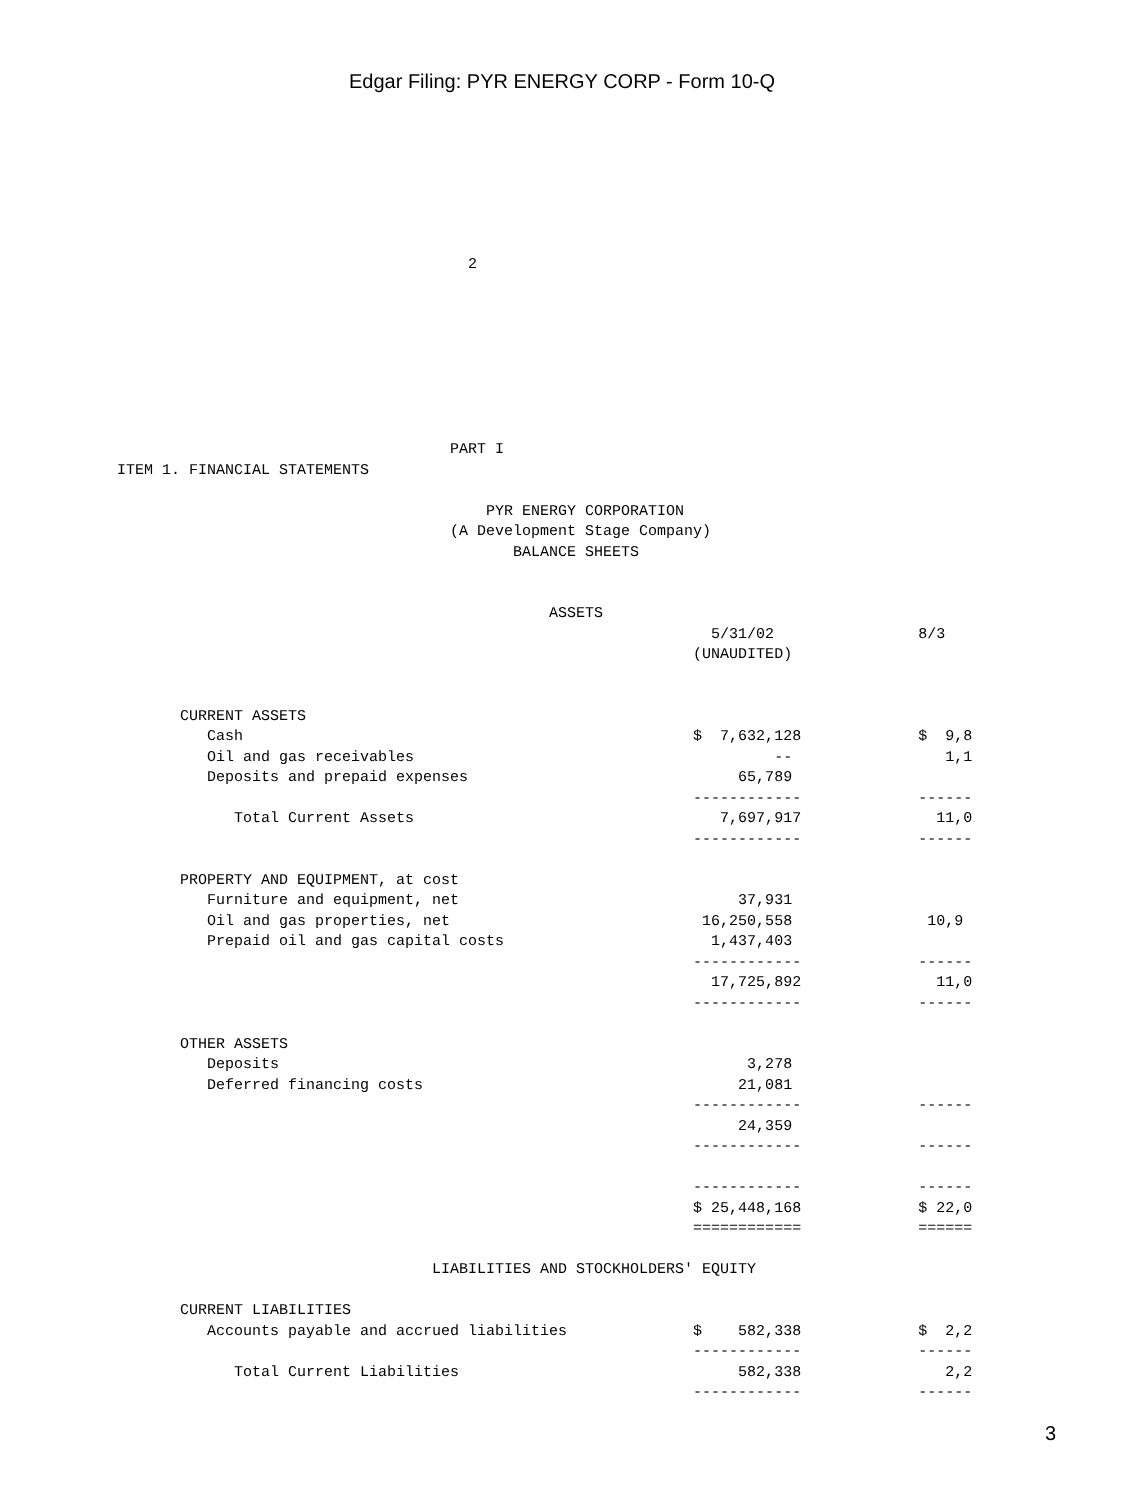Edgar Filing: PYR ENERGY CORP - Form 10-Q
                                                    2
                                                  PART I
             ITEM 1. FINANCIAL STATEMENTS

                                                      PYR ENERGY CORPORATION
                                                  (A Development Stage Company)
                                                         BALANCE SHEETS


                                                             ASSETS
                                                                               5/31/02                8/3
                                                                             (UNAUDITED)


                    CURRENT ASSETS
                       Cash                                                  $  7,632,128             $  9,8
                       Oil and gas receivables                                        --                 1,1
                       Deposits and prepaid expenses                              65,789
                                                                             ------------             ------
                          Total Current Assets                                  7,697,917               11,0
                                                                             ------------             ------

                    PROPERTY AND EQUIPMENT, at cost
                       Furniture and equipment, net                               37,931
                       Oil and gas properties, net                            16,250,558               10,9
                       Prepaid oil and gas capital costs                       1,437,403
                                                                             ------------             ------
                                                                               17,725,892               11,0
                                                                             ------------             ------

                    OTHER ASSETS
                       Deposits                                                    3,278
                       Deferred financing costs                                   21,081
                                                                             ------------             ------
                                                                                  24,359
                                                                             ------------             ------

                                                                             ------------             ------
                                                                             $ 25,448,168             $ 22,0
                                                                             ============             ======

                                                LIABILITIES AND STOCKHOLDERS' EQUITY

                    CURRENT LIABILITIES
                       Accounts payable and accrued liabilities              $    582,338             $  2,2
                                                                             ------------             ------
                          Total Current Liabilities                               582,338                2,2
                                                                             ------------             ------
3